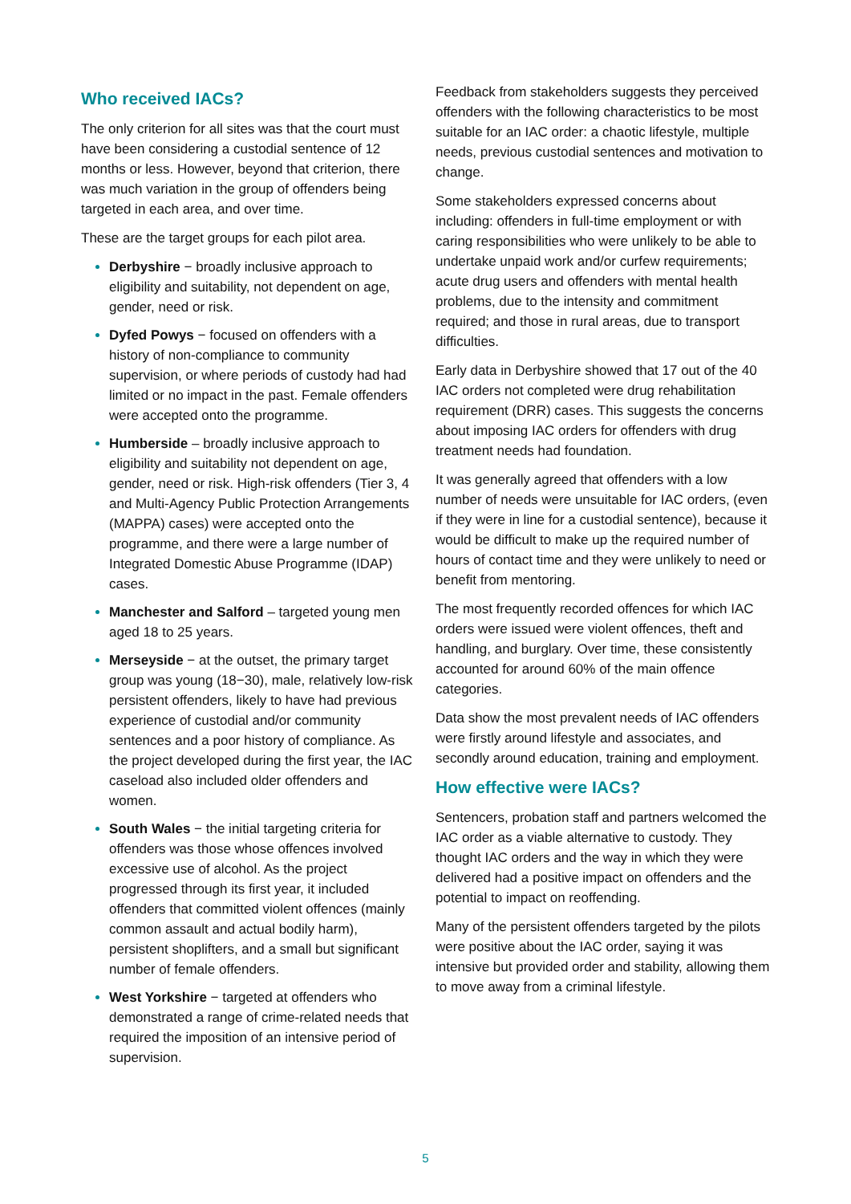Who received IACs?
The only criterion for all sites was that the court must have been considering a custodial sentence of 12 months or less. However, beyond that criterion, there was much variation in the group of offenders being targeted in each area, and over time.
These are the target groups for each pilot area.
Derbyshire − broadly inclusive approach to eligibility and suitability, not dependent on age, gender, need or risk.
Dyfed Powys − focused on offenders with a history of non-compliance to community supervision, or where periods of custody had had limited or no impact in the past. Female offenders were accepted onto the programme.
Humberside – broadly inclusive approach to eligibility and suitability not dependent on age, gender, need or risk. High-risk offenders (Tier 3, 4 and Multi-Agency Public Protection Arrangements (MAPPA) cases) were accepted onto the programme, and there were a large number of Integrated Domestic Abuse Programme (IDAP) cases.
Manchester and Salford – targeted young men aged 18 to 25 years.
Merseyside − at the outset, the primary target group was young (18−30), male, relatively low-risk persistent offenders, likely to have had previous experience of custodial and/or community sentences and a poor history of compliance. As the project developed during the first year, the IAC caseload also included older offenders and women.
South Wales − the initial targeting criteria for offenders was those whose offences involved excessive use of alcohol. As the project progressed through its first year, it included offenders that committed violent offences (mainly common assault and actual bodily harm), persistent shoplifters, and a small but significant number of female offenders.
West Yorkshire − targeted at offenders who demonstrated a range of crime-related needs that required the imposition of an intensive period of supervision.
Feedback from stakeholders suggests they perceived offenders with the following characteristics to be most suitable for an IAC order: a chaotic lifestyle, multiple needs, previous custodial sentences and motivation to change.
Some stakeholders expressed concerns about including: offenders in full-time employment or with caring responsibilities who were unlikely to be able to undertake unpaid work and/or curfew requirements; acute drug users and offenders with mental health problems, due to the intensity and commitment required; and those in rural areas, due to transport difficulties.
Early data in Derbyshire showed that 17 out of the 40 IAC orders not completed were drug rehabilitation requirement (DRR) cases. This suggests the concerns about imposing IAC orders for offenders with drug treatment needs had foundation.
It was generally agreed that offenders with a low number of needs were unsuitable for IAC orders, (even if they were in line for a custodial sentence), because it would be difficult to make up the required number of hours of contact time and they were unlikely to need or benefit from mentoring.
The most frequently recorded offences for which IAC orders were issued were violent offences, theft and handling, and burglary. Over time, these consistently accounted for around 60% of the main offence categories.
Data show the most prevalent needs of IAC offenders were firstly around lifestyle and associates, and secondly around education, training and employment.
How effective were IACs?
Sentencers, probation staff and partners welcomed the IAC order as a viable alternative to custody. They thought IAC orders and the way in which they were delivered had a positive impact on offenders and the potential to impact on reoffending.
Many of the persistent offenders targeted by the pilots were positive about the IAC order, saying it was intensive but provided order and stability, allowing them to move away from a criminal lifestyle.
5